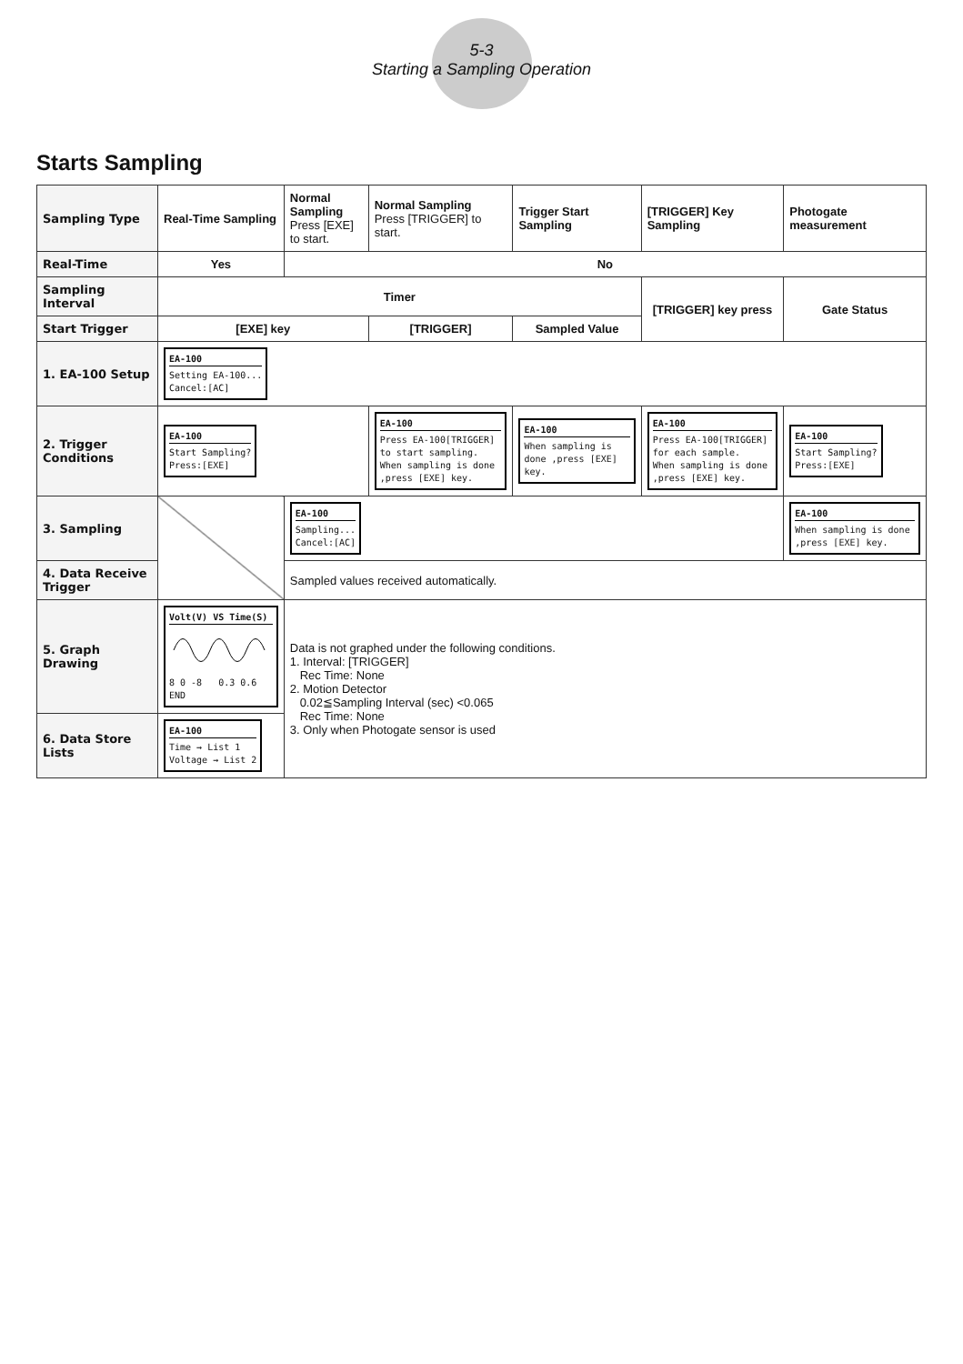5-3
Starting a Sampling Operation
Starts Sampling
| Sampling Type | Real-Time Sampling | Normal Sampling Press [EXE] to start. | Normal Sampling Press [TRIGGER] to start. | Trigger Start Sampling | [TRIGGER] Key Sampling | Photogate measurement |
| --- | --- | --- | --- | --- | --- | --- |
| Real-Time | Yes | No | | | | |
| Sampling Interval | Timer | | | | [TRIGGER] key press | Gate Status |
| Start Trigger | [EXE] key | | [TRIGGER] | Sampled Value | | |
| 1. EA-100 Setup | EA-100 Setting EA-100... Cancel:[AC] | | | | | |
| 2. Trigger Conditions | EA-100 Start Sampling? Press:[EXE] | | EA-100 Press EA-100[TRIGGER] to start sampling. When sampling is done ,press [EXE] key. | EA-100 When sampling is done ,press [EXE] key. | EA-100 Press EA-100[TRIGGER] for each sample. When sampling is done ,press [EXE] key. | EA-100 Start Sampling? Press:[EXE] |
| 3. Sampling | | EA-100 Sampling... Cancel:[AC] | | | | EA-100 When sampling is done ,press [EXE] key. |
| 4. Data Receive Trigger | | Sampled values received automatically. | | | | |
| 5. Graph Drawing | Volt(V) VS Time(S) 8 0 -8 0.3 0.6 END | Data is not graphed under the following conditions. 1. Interval: [TRIGGER] Rec Time: None 2. Motion Detector 0.02≦Sampling Interval (sec) <0.065 Rec Time: None 3. Only when Photogate sensor is used | | | | |
| 6. Data Store Lists | EA-100 Time → List 1 Voltage → List 2 | | | | | |